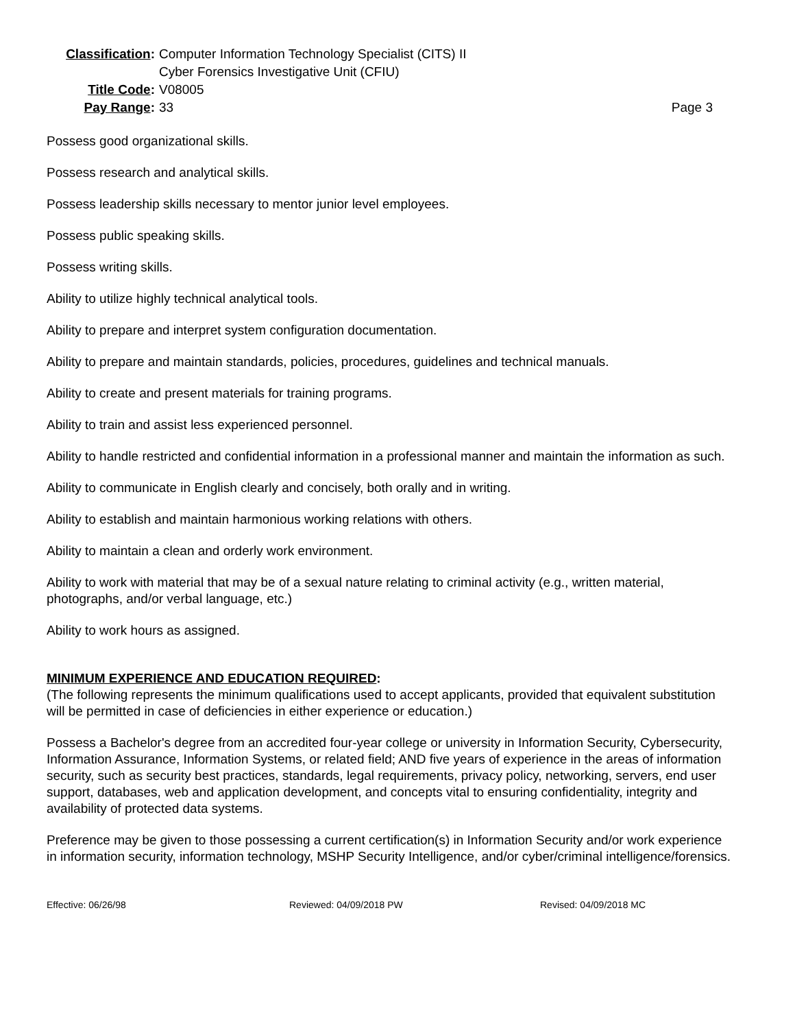Classification:
Computer Information Technology Specialist (CITS) II
Cyber Forensics Investigative Unit (CFIU)
Title Code:
V08005
Pay Range:
33
Page 3
Possess good organizational skills.
Possess research and analytical skills.
Possess leadership skills necessary to mentor junior level employees.
Possess public speaking skills.
Possess writing skills.
Ability to utilize highly technical analytical tools.
Ability to prepare and interpret system configuration documentation.
Ability to prepare and maintain standards, policies, procedures, guidelines and technical manuals.
Ability to create and present materials for training programs.
Ability to train and assist less experienced personnel.
Ability to handle restricted and confidential information in a professional manner and maintain the information as such.
Ability to communicate in English clearly and concisely, both orally and in writing.
Ability to establish and maintain harmonious working relations with others.
Ability to maintain a clean and orderly work environment.
Ability to work with material that may be of a sexual nature relating to criminal activity (e.g., written material, photographs, and/or verbal language, etc.)
Ability to work hours as assigned.
MINIMUM EXPERIENCE AND EDUCATION REQUIRED:
(The following represents the minimum qualifications used to accept applicants, provided that equivalent substitution will be permitted in case of deficiencies in either experience or education.)
Possess a Bachelor's degree from an accredited four-year college or university in Information Security, Cybersecurity, Information Assurance, Information Systems, or related field; AND five years of experience in the areas of information security, such as security best practices, standards, legal requirements, privacy policy, networking, servers, end user support, databases, web and application development, and concepts vital to ensuring confidentiality, integrity and availability of protected data systems.
Preference may be given to those possessing a current certification(s) in Information Security and/or work experience in information security, information technology, MSHP Security Intelligence, and/or cyber/criminal intelligence/forensics.
Effective: 06/26/98 Reviewed: 04/09/2018 PW Revised: 04/09/2018 MC